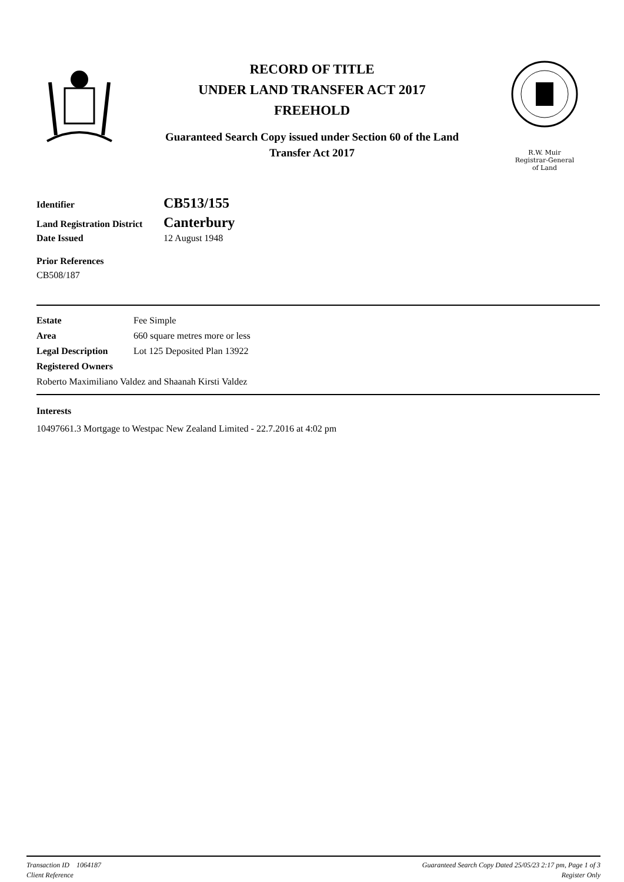RECORD OF TITLE
UNDER LAND TRANSFER ACT 2017
FREEHOLD
Guaranteed Search Copy issued under Section 60 of the Land
Transfer Act 2017
R.W. Muir
Registrar-General
of Land
| Identifier | CB513/155 |
| Land Registration District | Canterbury |
| Date Issued | 12 August 1948 |
Prior References
CB508/187
| Estate | Fee Simple |
| Area | 660 square metres more or less |
| Legal Description | Lot 125 Deposited Plan 13922 |
| Registered Owners | |
| Roberto Maximiliano Valdez and Shaanah Kirsti Valdez | |
Interests
10497661.3 Mortgage to Westpac New Zealand Limited - 22.7.2016 at 4:02 pm
Transaction ID 1064187
Client Reference
Guaranteed Search Copy Dated 25/05/23 2:17 pm, Page 1 of 3
Register Only